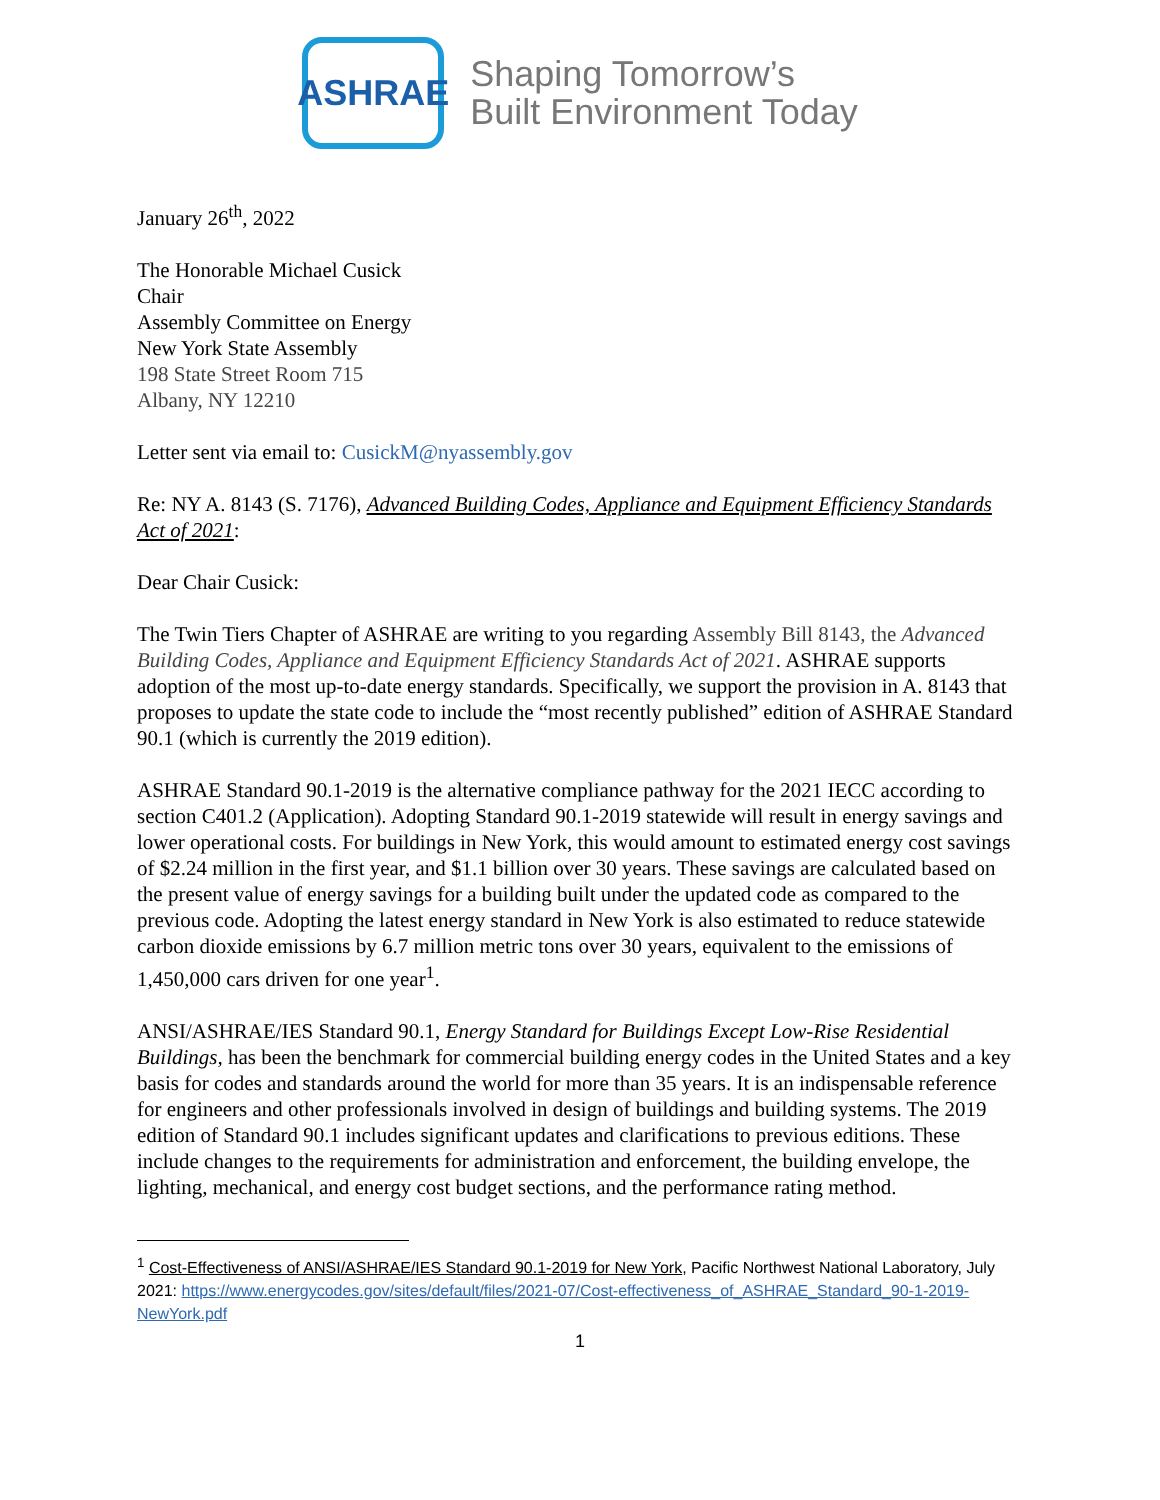ASHRAE
Shaping Tomorrow’s
Built Environment Today
January 26<sup>th</sup>, 2022
The Honorable Michael Cusick
Chair
Assembly Committee on Energy
New York State Assembly
198 State Street Room 715
Albany, NY 12210
Letter sent via email to: CusickM@nyassembly.gov
Re: NY A. 8143 (S. 7176), Advanced Building Codes, Appliance and Equipment Efficiency Standards Act of 2021:
Dear Chair Cusick:
The Twin Tiers Chapter of ASHRAE are writing to you regarding Assembly Bill 8143, the Advanced Building Codes, Appliance and Equipment Efficiency Standards Act of 2021. ASHRAE supports adoption of the most up-to-date energy standards. Specifically, we support the provision in A. 8143 that proposes to update the state code to include the “most recently published” edition of ASHRAE Standard 90.1 (which is currently the 2019 edition).
ASHRAE Standard 90.1-2019 is the alternative compliance pathway for the 2021 IECC according to section C401.2 (Application). Adopting Standard 90.1-2019 statewide will result in energy savings and lower operational costs. For buildings in New York, this would amount to estimated energy cost savings of $2.24 million in the first year, and $1.1 billion over 30 years. These savings are calculated based on the present value of energy savings for a building built under the updated code as compared to the previous code. Adopting the latest energy standard in New York is also estimated to reduce statewide carbon dioxide emissions by 6.7 million metric tons over 30 years, equivalent to the emissions of 1,450,000 cars driven for one year<sup>1</sup>.
ANSI/ASHRAE/IES Standard 90.1, Energy Standard for Buildings Except Low-Rise Residential Buildings, has been the benchmark for commercial building energy codes in the United States and a key basis for codes and standards around the world for more than 35 years. It is an indispensable reference for engineers and other professionals involved in design of buildings and building systems. The 2019 edition of Standard 90.1 includes significant updates and clarifications to previous editions. These include changes to the requirements for administration and enforcement, the building envelope, the lighting, mechanical, and energy cost budget sections, and the performance rating method.
<sup>1</sup> Cost-Effectiveness of ANSI/ASHRAE/IES Standard 90.1-2019 for New York, Pacific Northwest National Laboratory, July 2021: https://www.energycodes.gov/sites/default/files/2021-07/Cost-effectiveness_of_ASHRAE_Standard_90-1-2019-NewYork.pdf
1